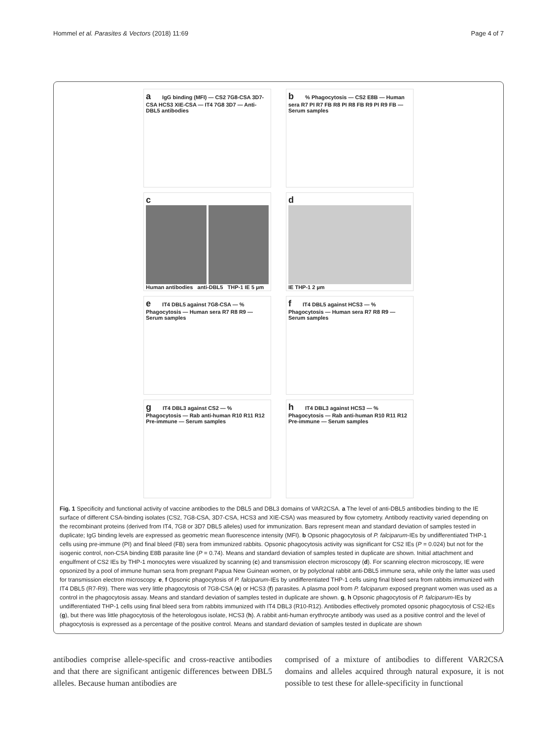Hommel et al. Parasites & Vectors (2018) 11:69 Page 4 of 7
a IgG binding (MFI) — CS2 7G8-CSA 3D7-CSA HCS3 XIE-CSA — IT4 7G8 3D7 — Anti-DBL5 antibodies
b % Phagocytosis — CS2 E8B — Human sera R7 PI R7 FB R8 PI R8 FB R9 PI R9 FB — Serum samples
c
Human antibodies anti-DBL5 THP-1 IE 5 µm
d
IE THP-1 2 µm
e IT4 DBL5 against 7G8-CSA — % Phagocytosis — Human sera R7 R8 R9 — Serum samples
f IT4 DBL5 against HCS3 — % Phagocytosis — Human sera R7 R8 R9 — Serum samples
g IT4 DBL3 against CS2 — % Phagocytosis — Rab anti-human R10 R11 R12 Pre-immune — Serum samples
h IT4 DBL3 against HCS3 — % Phagocytosis — Rab anti-human R10 R11 R12 Pre-immune — Serum samples
Fig. 1 Specificity and functional activity of vaccine antibodies to the DBL5 and DBL3 domains of VAR2CSA. a The level of anti-DBL5 antibodies binding to the IE surface of different CSA-binding isolates (CS2, 7G8-CSA, 3D7-CSA, HCS3 and XIE-CSA) was measured by flow cytometry. Antibody reactivity varied depending on the recombinant proteins (derived from IT4, 7G8 or 3D7 DBL5 alleles) used for immunization. Bars represent mean and standard deviation of samples tested in duplicate; IgG binding levels are expressed as geometric mean fluorescence intensity (MFI). b Opsonic phagocytosis of P. falciparum-IEs by undifferentiated THP-1 cells using pre-immune (PI) and final bleed (FB) sera from immunized rabbits. Opsonic phagocytosis activity was significant for CS2 IEs (P = 0.024) but not for the isogenic control, non-CSA binding E8B parasite line (P = 0.74). Means and standard deviation of samples tested in duplicate are shown. Initial attachment and engulfment of CS2 IEs by THP-1 monocytes were visualized by scanning (c) and transmission electron microscopy (d). For scanning electron microscopy, IE were opsonized by a pool of immune human sera from pregnant Papua New Guinean women, or by polyclonal rabbit anti-DBL5 immune sera, while only the latter was used for transmission electron microscopy. e, f Opsonic phagocytosis of P. falciparum-IEs by undifferentiated THP-1 cells using final bleed sera from rabbits immunized with IT4 DBL5 (R7-R9). There was very little phagocytosis of 7G8-CSA (e) or HCS3 (f) parasites. A plasma pool from P. falciparum exposed pregnant women was used as a control in the phagocytosis assay. Means and standard deviation of samples tested in duplicate are shown. g, h Opsonic phagocytosis of P. falciparum-IEs by undifferentiated THP-1 cells using final bleed sera from rabbits immunized with IT4 DBL3 (R10-R12). Antibodies effectively promoted opsonic phagocytosis of CS2-IEs (g), but there was little phagocytosis of the heterologous isolate, HCS3 (h). A rabbit anti-human erythrocyte antibody was used as a positive control and the level of phagocytosis is expressed as a percentage of the positive control. Means and standard deviation of samples tested in duplicate are shown
antibodies comprise allele-specific and cross-reactive antibodies and that there are significant antigenic differences between DBL5 alleles. Because human antibodies are
comprised of a mixture of antibodies to different VAR2CSA domains and alleles acquired through natural exposure, it is not possible to test these for allele-specificity in functional